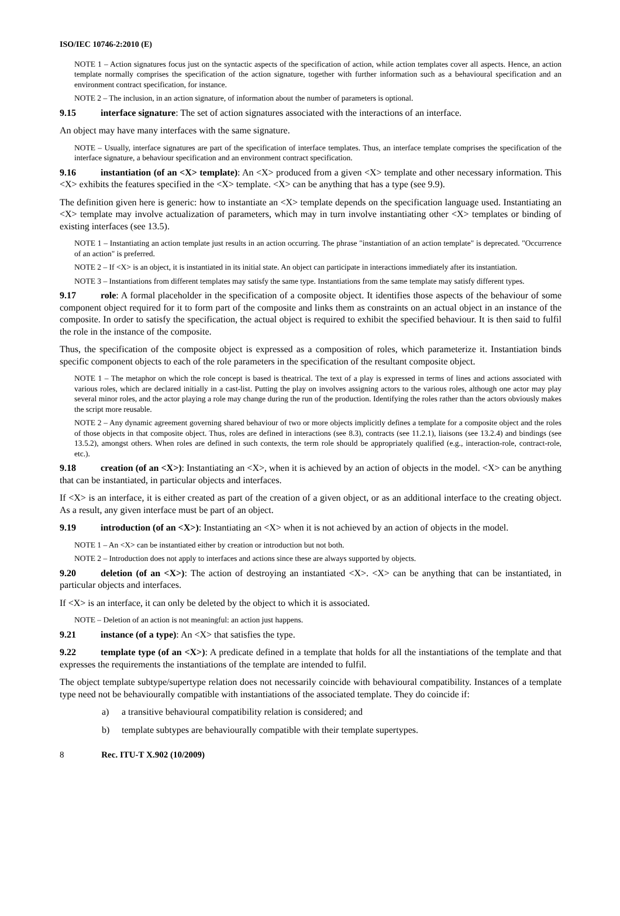ISO/IEC 10746-2:2010 (E)
NOTE 1 – Action signatures focus just on the syntactic aspects of the specification of action, while action templates cover all aspects. Hence, an action template normally comprises the specification of the action signature, together with further information such as a behavioural specification and an environment contract specification, for instance.
NOTE 2 – The inclusion, in an action signature, of information about the number of parameters is optional.
9.15 interface signature: The set of action signatures associated with the interactions of an interface.
An object may have many interfaces with the same signature.
NOTE – Usually, interface signatures are part of the specification of interface templates. Thus, an interface template comprises the specification of the interface signature, a behaviour specification and an environment contract specification.
9.16 instantiation (of an <X> template): An <X> produced from a given <X> template and other necessary information. This <X> exhibits the features specified in the <X> template. <X> can be anything that has a type (see 9.9).
The definition given here is generic: how to instantiate an <X> template depends on the specification language used. Instantiating an <X> template may involve actualization of parameters, which may in turn involve instantiating other <X> templates or binding of existing interfaces (see 13.5).
NOTE 1 – Instantiating an action template just results in an action occurring. The phrase "instantiation of an action template" is deprecated. "Occurrence of an action" is preferred.
NOTE 2 – If <X> is an object, it is instantiated in its initial state. An object can participate in interactions immediately after its instantiation.
NOTE 3 – Instantiations from different templates may satisfy the same type. Instantiations from the same template may satisfy different types.
9.17 role: A formal placeholder in the specification of a composite object. It identifies those aspects of the behaviour of some component object required for it to form part of the composite and links them as constraints on an actual object in an instance of the composite. In order to satisfy the specification, the actual object is required to exhibit the specified behaviour. It is then said to fulfil the role in the instance of the composite.
Thus, the specification of the composite object is expressed as a composition of roles, which parameterize it. Instantiation binds specific component objects to each of the role parameters in the specification of the resultant composite object.
NOTE 1 – The metaphor on which the role concept is based is theatrical. The text of a play is expressed in terms of lines and actions associated with various roles, which are declared initially in a cast-list. Putting the play on involves assigning actors to the various roles, although one actor may play several minor roles, and the actor playing a role may change during the run of the production. Identifying the roles rather than the actors obviously makes the script more reusable.
NOTE 2 – Any dynamic agreement governing shared behaviour of two or more objects implicitly defines a template for a composite object and the roles of those objects in that composite object. Thus, roles are defined in interactions (see 8.3), contracts (see 11.2.1), liaisons (see 13.2.4) and bindings (see 13.5.2), amongst others. When roles are defined in such contexts, the term role should be appropriately qualified (e.g., interaction-role, contract-role, etc.).
9.18 creation (of an <X>): Instantiating an <X>, when it is achieved by an action of objects in the model. <X> can be anything that can be instantiated, in particular objects and interfaces.
If <X> is an interface, it is either created as part of the creation of a given object, or as an additional interface to the creating object. As a result, any given interface must be part of an object.
9.19 introduction (of an <X>): Instantiating an <X> when it is not achieved by an action of objects in the model.
NOTE 1 – An <X> can be instantiated either by creation or introduction but not both.
NOTE 2 – Introduction does not apply to interfaces and actions since these are always supported by objects.
9.20 deletion (of an <X>): The action of destroying an instantiated <X>. <X> can be anything that can be instantiated, in particular objects and interfaces.
If <X> is an interface, it can only be deleted by the object to which it is associated.
NOTE – Deletion of an action is not meaningful: an action just happens.
9.21 instance (of a type): An <X> that satisfies the type.
9.22 template type (of an <X>): A predicate defined in a template that holds for all the instantiations of the template and that expresses the requirements the instantiations of the template are intended to fulfil.
The object template subtype/supertype relation does not necessarily coincide with behavioural compatibility. Instances of a template type need not be behaviourally compatible with instantiations of the associated template. They do coincide if:
a) a transitive behavioural compatibility relation is considered; and
b) template subtypes are behaviourally compatible with their template supertypes.
8 Rec. ITU-T X.902 (10/2009)